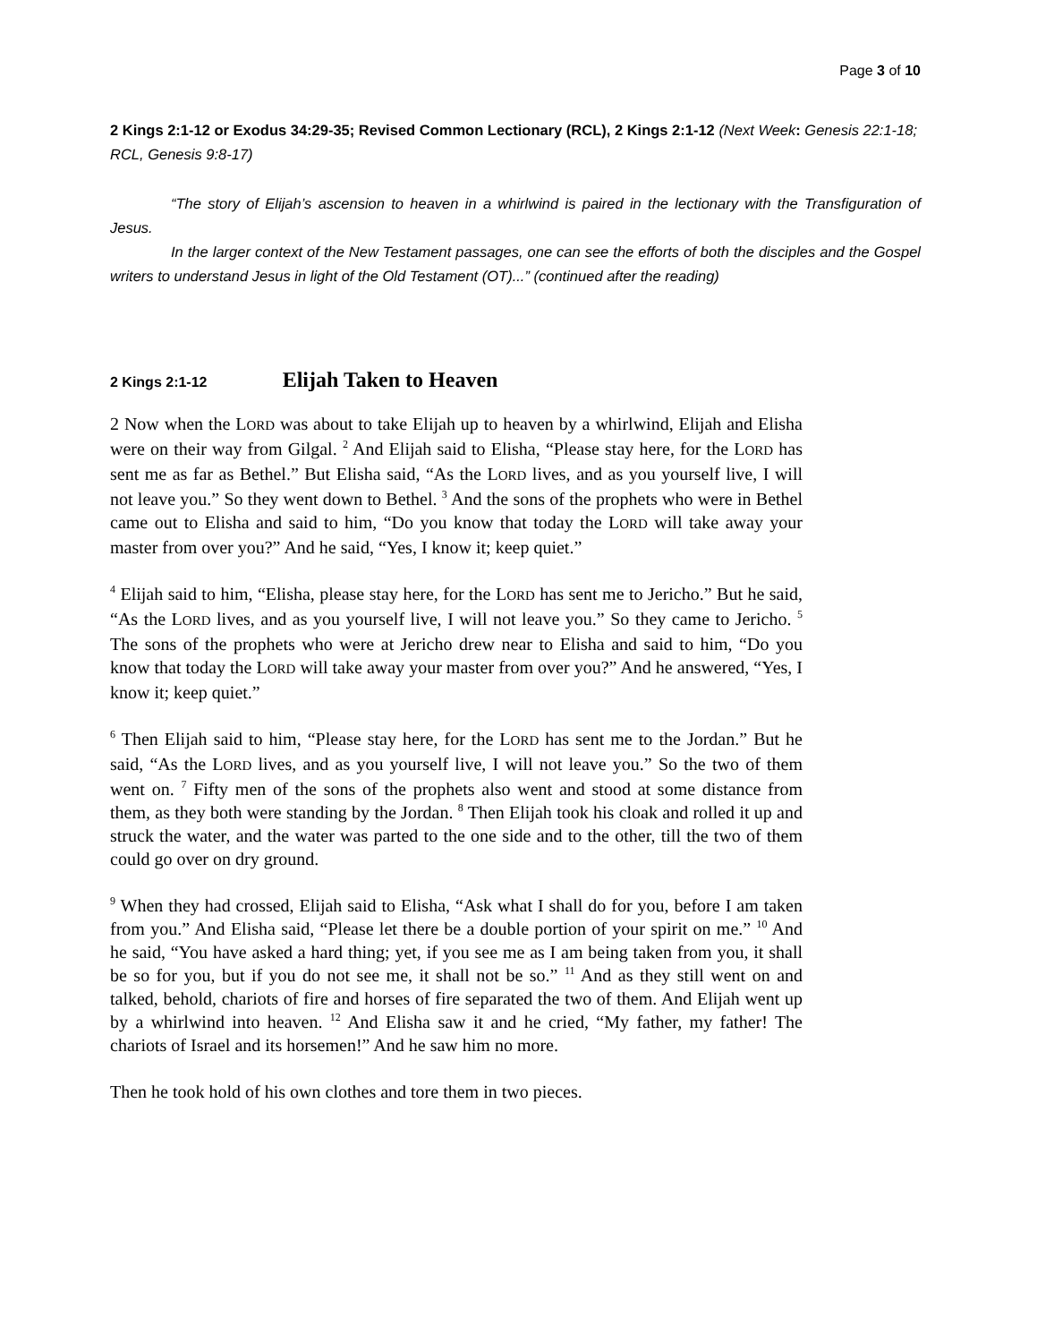Page 3 of 10
2 Kings 2:1-12 or Exodus 34:29-35; Revised Common Lectionary (RCL), 2 Kings 2:1-12 (Next Week: Genesis 22:1-18; RCL, Genesis 9:8-17)
“The story of Elijah’s ascension to heaven in a whirlwind is paired in the lectionary with the Transfiguration of Jesus.
In the larger context of the New Testament passages, one can see the efforts of both the disciples and the Gospel writers to understand Jesus in light of the Old Testament (OT)...” (continued after the reading)
2 Kings 2:1-12 Elijah Taken to Heaven
2 Now when the LORD was about to take Elijah up to heaven by a whirlwind, Elijah and Elisha were on their way from Gilgal. <sup>2</sup> And Elijah said to Elisha, “Please stay here, for the LORD has sent me as far as Bethel.” But Elisha said, “As the LORD lives, and as you yourself live, I will not leave you.” So they went down to Bethel. <sup>3</sup> And the sons of the prophets who were in Bethel came out to Elisha and said to him, “Do you know that today the LORD will take away your master from over you?” And he said, “Yes, I know it; keep quiet.”
<sup>4</sup> Elijah said to him, “Elisha, please stay here, for the LORD has sent me to Jericho.” But he said, “As the LORD lives, and as you yourself live, I will not leave you.” So they came to Jericho. <sup>5</sup> The sons of the prophets who were at Jericho drew near to Elisha and said to him, “Do you know that today the LORD will take away your master from over you?” And he answered, “Yes, I know it; keep quiet.”
<sup>6</sup> Then Elijah said to him, “Please stay here, for the LORD has sent me to the Jordan.” But he said, “As the LORD lives, and as you yourself live, I will not leave you.” So the two of them went on. <sup>7</sup> Fifty men of the sons of the prophets also went and stood at some distance from them, as they both were standing by the Jordan. <sup>8</sup> Then Elijah took his cloak and rolled it up and struck the water, and the water was parted to the one side and to the other, till the two of them could go over on dry ground.
<sup>9</sup> When they had crossed, Elijah said to Elisha, “Ask what I shall do for you, before I am taken from you.” And Elisha said, “Please let there be a double portion of your spirit on me.” <sup>10</sup> And he said, “You have asked a hard thing; yet, if you see me as I am being taken from you, it shall be so for you, but if you do not see me, it shall not be so.” <sup>11</sup> And as they still went on and talked, behold, chariots of fire and horses of fire separated the two of them. And Elijah went up by a whirlwind into heaven. <sup>12</sup> And Elisha saw it and he cried, “My father, my father! The chariots of Israel and its horsemen!” And he saw him no more.
Then he took hold of his own clothes and tore them in two pieces.